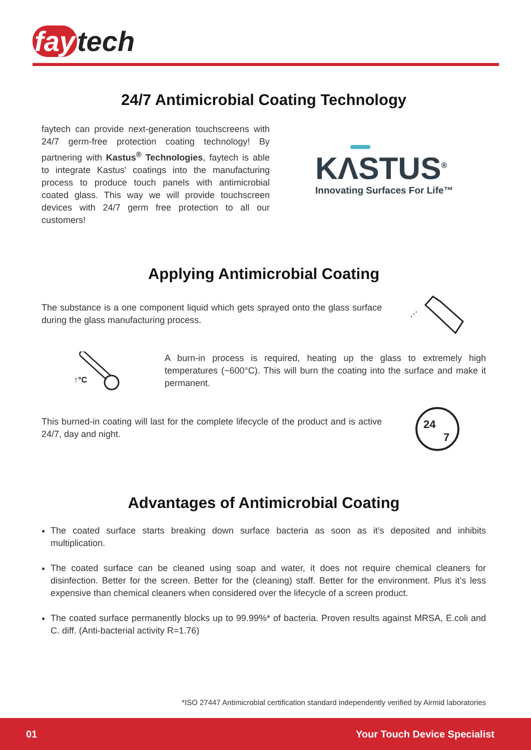fay tech
24/7 Antimicrobial Coating Technology
faytech can provide next-generation touchscreens with 24/7 germ-free protection coating technology! By partnering with Kastus<sup>®</sup> Technologies, faytech is able to integrate Kastus' coatings into the manufacturing process to produce touch panels with antimicrobial coated glass. This way we will provide touchscreen devices with 24/7 germ free protection to all our customers!
KΛSTUS<sup>®</sup>
Innovating Surfaces For Life™
Applying Antimicrobial Coating
The substance is a one component liquid which gets sprayed onto the glass surface during the glass manufacturing process.
⋰
↑°C
A burn-in process is required, heating up the glass to extremely high temperatures (~600°C). This will burn the coating into the surface and make it permanent.
This burned-in coating will last for the complete lifecycle of the product and is active 24/7, day and night.
24
7
Advantages of Antimicrobial Coating
The coated surface starts breaking down surface bacteria as soon as it’s deposited and inhibits multiplication.
The coated surface can be cleaned using soap and water, it does not require chemical cleaners for disinfection. Better for the screen. Better for the (cleaning) staff. Better for the environment. Plus it’s less expensive than chemical cleaners when considered over the lifecycle of a screen product.
The coated surface permanently blocks up to 99.99%* of bacteria. Proven results against MRSA, E.coli and C. diff. (Anti-bacterial activity R=1.76)
*ISO 27447 Antimicrobial certification standard independently verified by Airmid laboratories
01 Your Touch Device Specialist